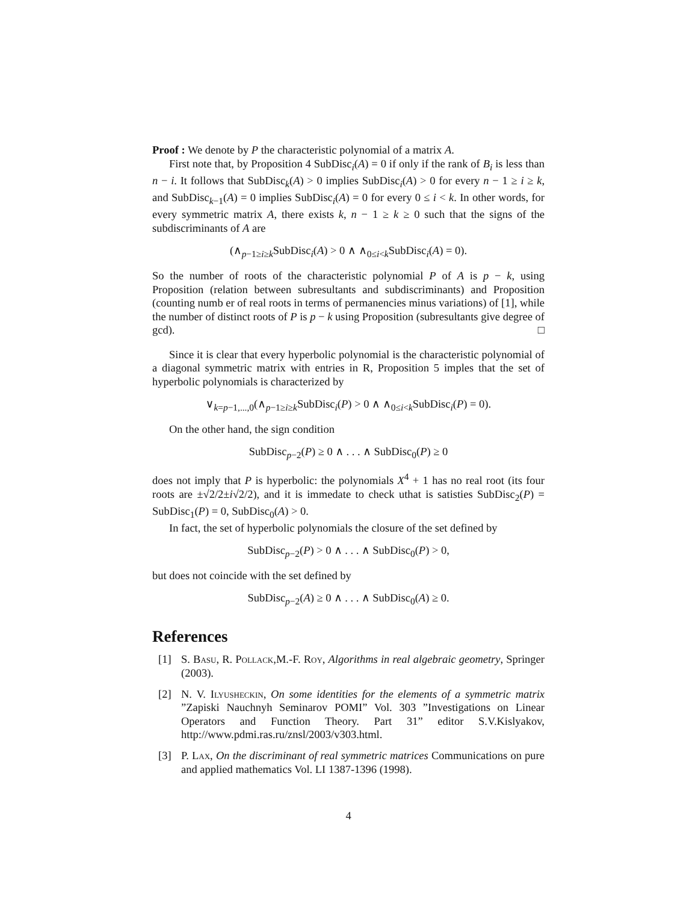Proof : We denote by P the characteristic polynomial of a matrix A.
First note that, by Proposition 4 SubDisc<sub>i</sub>(A) = 0 if only if the rank of B<sub>i</sub> is less than n − i. It follows that SubDisc<sub>k</sub>(A) > 0 implies SubDisc<sub>i</sub>(A) > 0 for every n − 1 ≥ i ≥ k, and SubDisc<sub>k−1</sub>(A) = 0 implies SubDisc<sub>i</sub>(A) = 0 for every 0 ≤ i < k. In other words, for every symmetric matrix A, there exists k, n − 1 ≥ k ≥ 0 such that the signs of the subdiscriminants of A are
(∧<sub>p−1≥i≥k</sub>SubDisc<sub>i</sub>(A) > 0 ∧ ∧<sub>0≤i<k</sub>SubDisc<sub>i</sub>(A) = 0).
So the number of roots of the characteristic polynomial P of A is p − k, using Proposition (relation between subresultants and subdiscriminants) and Proposition (counting numb er of real roots in terms of permanencies minus variations) of [1], while the number of distinct roots of P is p − k using Proposition (subresultants give degree of gcd). □
Since it is clear that every hyperbolic polynomial is the characteristic polynomial of a diagonal symmetric matrix with entries in R, Proposition 5 imples that the set of hyperbolic polynomials is characterized by
∨<sub>k=p−1,...,0</sub>(∧<sub>p−1≥i≥k</sub>SubDisc<sub>i</sub>(P) > 0 ∧ ∧<sub>0≤i<k</sub>SubDisc<sub>i</sub>(P) = 0).
On the other hand, the sign condition
SubDisc<sub>p−2</sub>(P) ≥ 0 ∧ . . . ∧ SubDisc<sub>0</sub>(P) ≥ 0
does not imply that P is hyperbolic: the polynomials X<sup>4</sup> + 1 has no real root (its four roots are ±√2/2±i√2/2), and it is immedate to check uthat is satisties SubDisc<sub>2</sub>(P) = SubDisc<sub>1</sub>(P) = 0, SubDisc<sub>0</sub>(A) > 0.
In fact, the set of hyperbolic polynomials the closure of the set defined by
SubDisc<sub>p−2</sub>(P) > 0 ∧ . . . ∧ SubDisc<sub>0</sub>(P) > 0,
but does not coincide with the set defined by
SubDisc<sub>p−2</sub>(A) ≥ 0 ∧ . . . ∧ SubDisc<sub>0</sub>(A) ≥ 0.
References
[1] S. Basu, R. Pollack,M.-F. Roy, Algorithms in real algebraic geometry, Springer (2003).
[2] N. V. Ilyusheckin, On some identities for the elements of a symmetric matrix ”Zapiski Nauchnyh Seminarov POMI” Vol. 303 ”Investigations on Linear Operators and Function Theory. Part 31” editor S.V.Kislyakov, http://www.pdmi.ras.ru/znsl/2003/v303.html.
[3] P. Lax, On the discriminant of real symmetric matrices Communications on pure and applied mathematics Vol. LI 1387-1396 (1998).
4